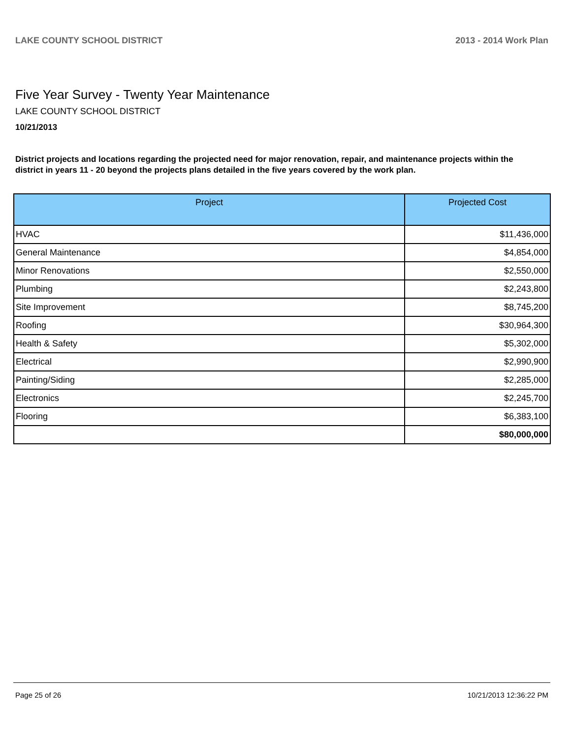LAKE COUNTY SCHOOL DISTRICT 2013 - 2014 Work Plan
Five Year Survey - Twenty Year Maintenance
LAKE COUNTY SCHOOL DISTRICT
10/21/2013
District projects and locations regarding the projected need for major renovation, repair, and maintenance projects within the district in years 11 - 20 beyond the projects plans detailed in the five years covered by the work plan.
| Project | Projected Cost |
| --- | --- |
| HVAC | $11,436,000 |
| General Maintenance | $4,854,000 |
| Minor Renovations | $2,550,000 |
| Plumbing | $2,243,800 |
| Site Improvement | $8,745,200 |
| Roofing | $30,964,300 |
| Health & Safety | $5,302,000 |
| Electrical | $2,990,900 |
| Painting/Siding | $2,285,000 |
| Electronics | $2,245,700 |
| Flooring | $6,383,100 |
| | $80,000,000 |
Page 25 of 26 10/21/2013 12:36:22 PM